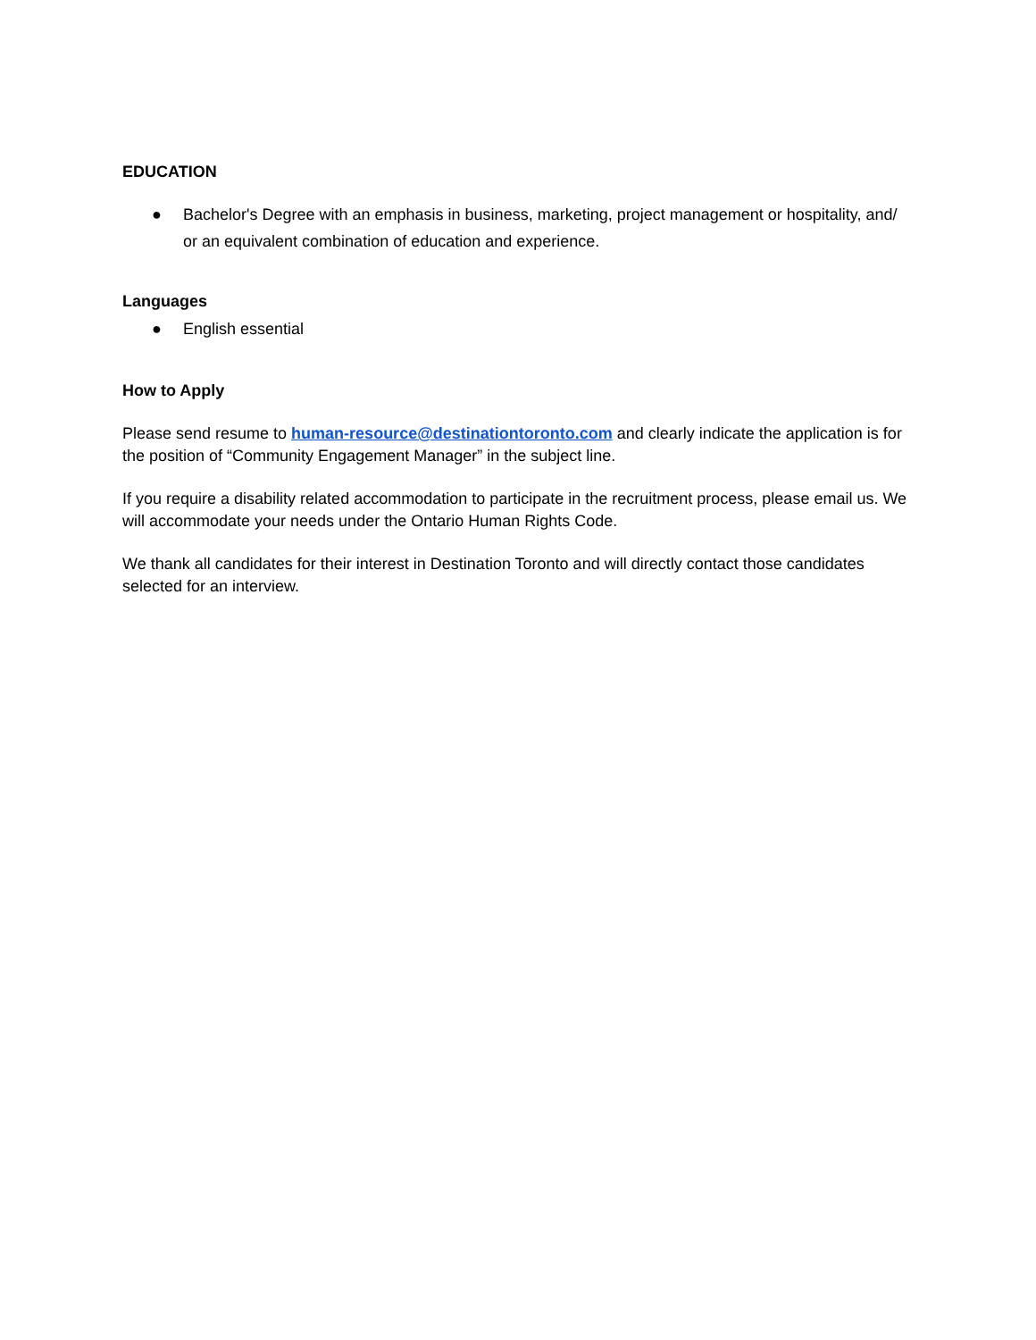EDUCATION
● Bachelor's Degree with an emphasis in business, marketing, project management or hospitality, and/ or an equivalent combination of education and experience.
Languages
● English essential
How to Apply
Please send resume to human-resource@destinationtoronto.com and clearly indicate the application is for the position of “Community Engagement Manager” in the subject line.
If you require a disability related accommodation to participate in the recruitment process, please email us. We will accommodate your needs under the Ontario Human Rights Code.
We thank all candidates for their interest in Destination Toronto and will directly contact those candidates selected for an interview.